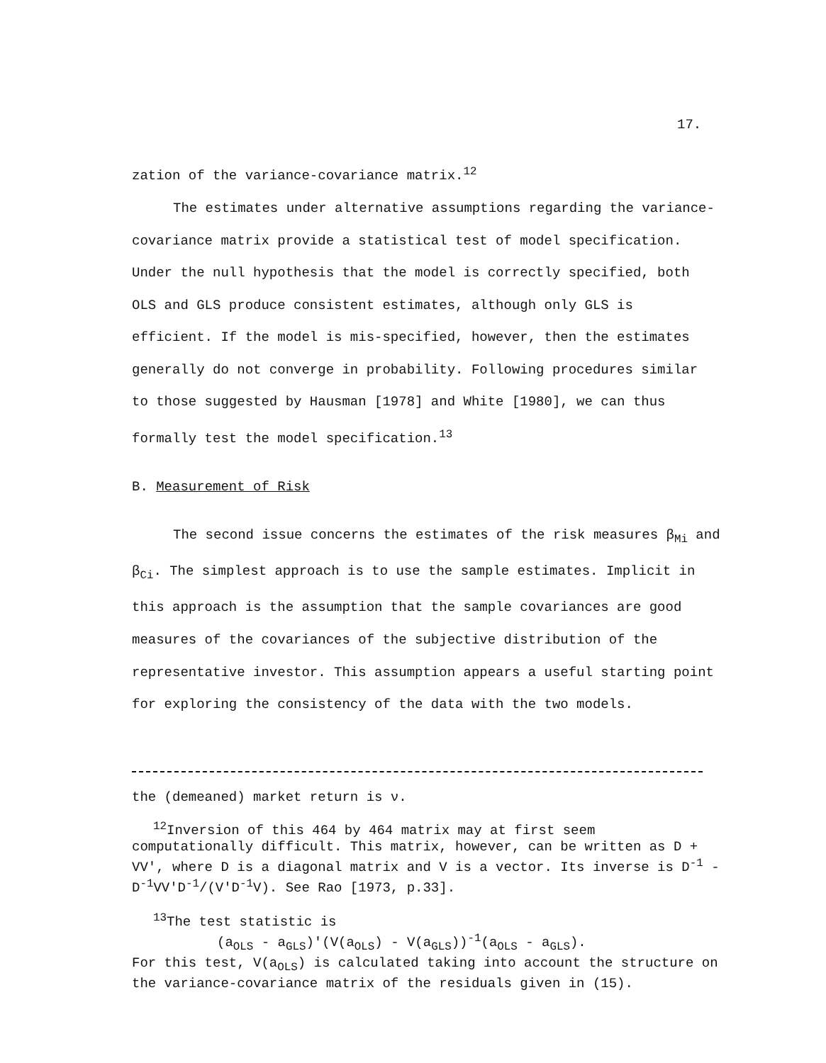17.
zation of the variance-covariance matrix.<sup>12</sup>
The estimates under alternative assumptions regarding the variance-covariance matrix provide a statistical test of model specification. Under the null hypothesis that the model is correctly specified, both OLS and GLS produce consistent estimates, although only GLS is efficient. If the model is mis-specified, however, then the estimates generally do not converge in probability. Following procedures similar to those suggested by Hausman [1978] and White [1980], we can thus formally test the model specification.<sup>13</sup>
B. Measurement of Risk
The second issue concerns the estimates of the risk measures β<sub>Mi</sub> and β<sub>Ci</sub>. The simplest approach is to use the sample estimates. Implicit in this approach is the assumption that the sample covariances are good measures of the covariances of the subjective distribution of the representative investor. This assumption appears a useful starting point for exploring the consistency of the data with the two models.
the (demeaned) market return is ν.
<sup>12</sup> Inversion of this 464 by 464 matrix may at first seem computationally difficult. This matrix, however, can be written as D + VV', where D is a diagonal matrix and V is a vector. Its inverse is D<sup>-1</sup> - D<sup>-1</sup>VV'D<sup>-1</sup>/(V'D<sup>-1</sup>V). See Rao [1973, p.33].
<sup>13</sup> The test statistic is
(a<sub>OLS</sub> - a<sub>GLS</sub>)'(V(a<sub>OLS</sub>) - V(a<sub>GLS</sub>))<sup>-1</sup>(a<sub>OLS</sub> - a<sub>GLS</sub>).
For this test, V(a<sub>OLS</sub>) is calculated taking into account the structure on the variance-covariance matrix of the residuals given in (15).